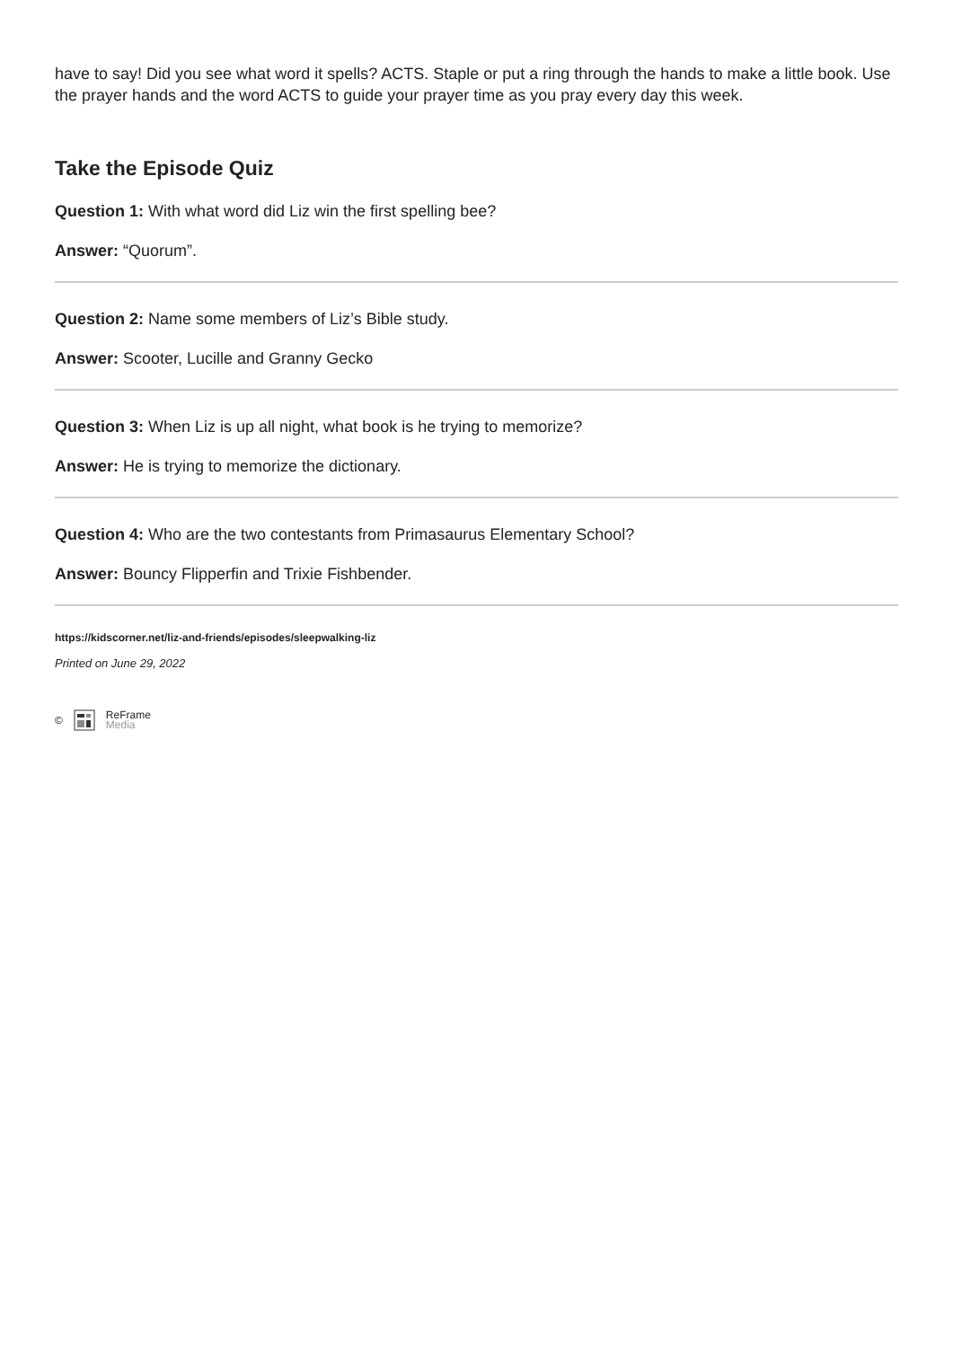have to say! Did you see what word it spells? ACTS. Staple or put a ring through the hands to make a little book. Use the prayer hands and the word ACTS to guide your prayer time as you pray every day this week.
Take the Episode Quiz
Question 1: With what word did Liz win the first spelling bee?
Answer: “Quorum”.
Question 2: Name some members of Liz’s Bible study.
Answer: Scooter, Lucille and Granny Gecko
Question 3: When Liz is up all night, what book is he trying to memorize?
Answer: He is trying to memorize the dictionary.
Question 4: Who are the two contestants from Primasaurus Elementary School?
Answer: Bouncy Flipperfin and Trixie Fishbender.
https://kidscorner.net/liz-and-friends/episodes/sleepwalking-liz
Printed on June 29, 2022
© ReFrame
Media